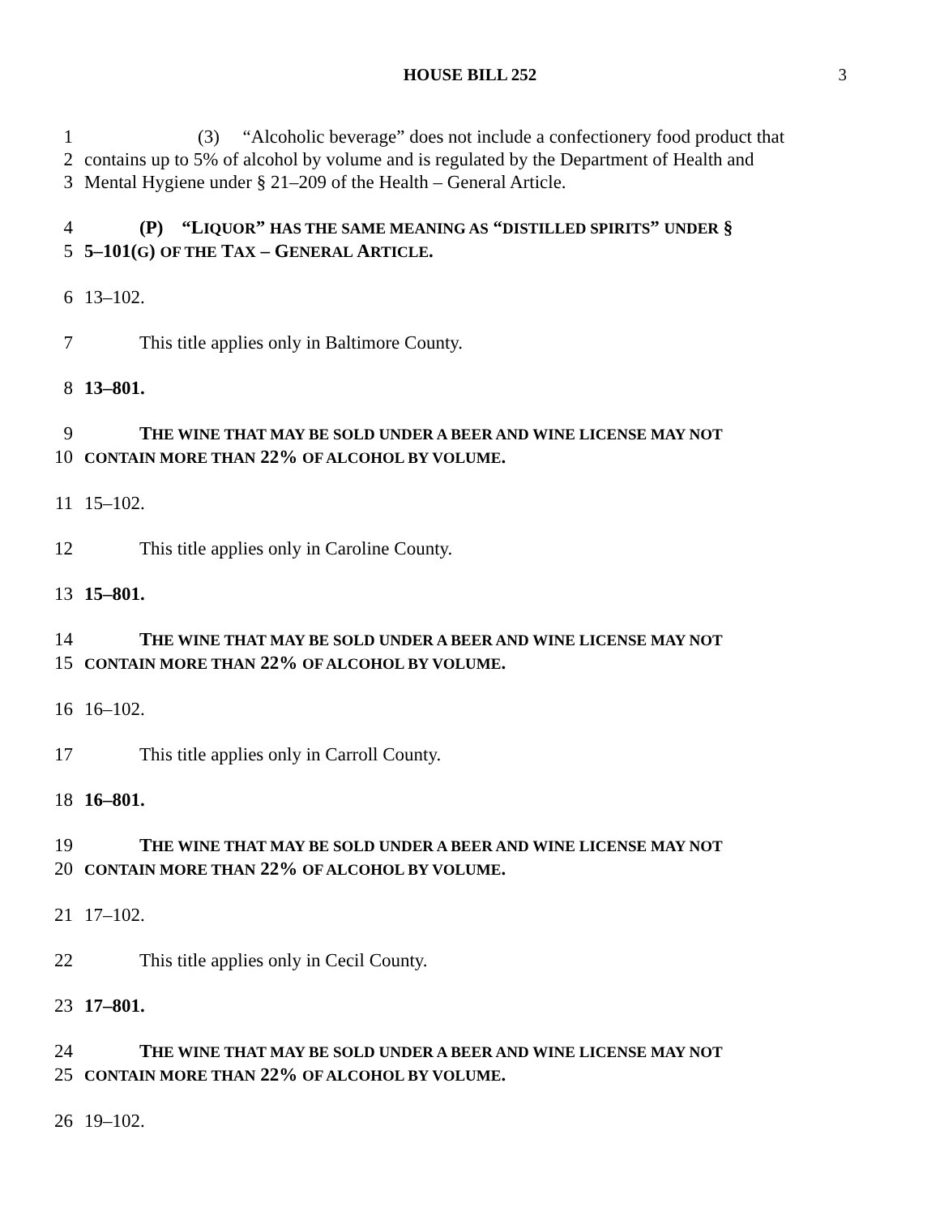HOUSE BILL 252 3
1 (3) “Alcoholic beverage” does not include a confectionery food product that
2 contains up to 5% of alcohol by volume and is regulated by the Department of Health and
3 Mental Hygiene under § 21–209 of the Health – General Article.
4 (P) “LIQUOR” HAS THE SAME MEANING AS “DISTILLED SPIRITS” UNDER §
5 5–101(G) OF THE TAX – GENERAL ARTICLE.
6 13–102.
7 This title applies only in Baltimore County.
8 13–801.
9 THE WINE THAT MAY BE SOLD UNDER A BEER AND WINE LICENSE MAY NOT
10 CONTAIN MORE THAN 22% OF ALCOHOL BY VOLUME.
11 15–102.
12 This title applies only in Caroline County.
13 15–801.
14 THE WINE THAT MAY BE SOLD UNDER A BEER AND WINE LICENSE MAY NOT
15 CONTAIN MORE THAN 22% OF ALCOHOL BY VOLUME.
16 16–102.
17 This title applies only in Carroll County.
18 16–801.
19 THE WINE THAT MAY BE SOLD UNDER A BEER AND WINE LICENSE MAY NOT
20 CONTAIN MORE THAN 22% OF ALCOHOL BY VOLUME.
21 17–102.
22 This title applies only in Cecil County.
23 17–801.
24 THE WINE THAT MAY BE SOLD UNDER A BEER AND WINE LICENSE MAY NOT
25 CONTAIN MORE THAN 22% OF ALCOHOL BY VOLUME.
26 19–102.